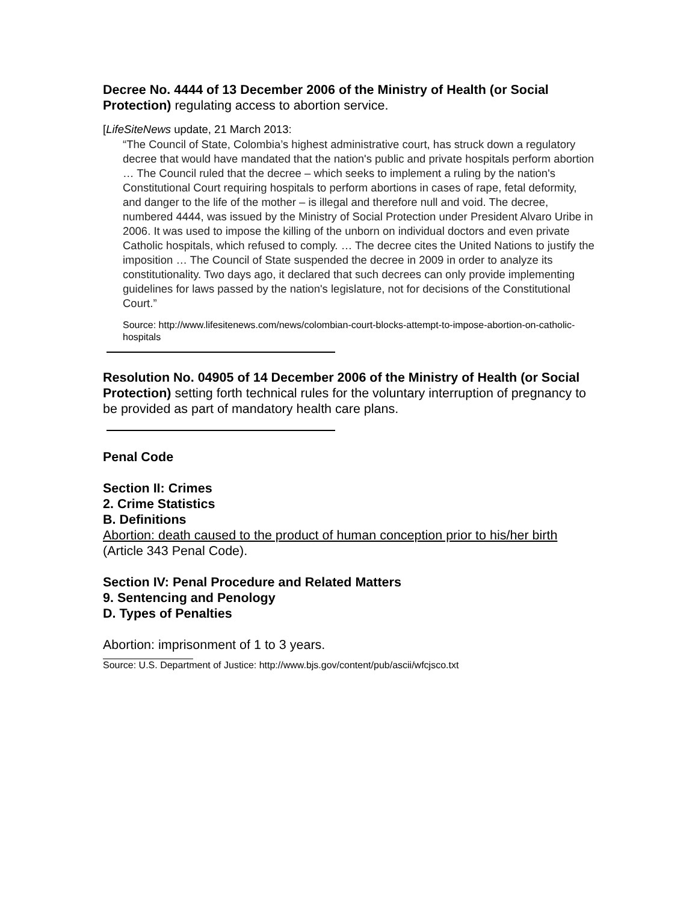Decree No. 4444 of 13 December 2006 of the Ministry of Health (or Social Protection) regulating access to abortion service.
[LifeSiteNews update, 21 March 2013:
“The Council of State, Colombia’s highest administrative court, has struck down a regulatory decree that would have mandated that the nation's public and private hospitals perform abortion … The Council ruled that the decree – which seeks to implement a ruling by the nation's Constitutional Court requiring hospitals to perform abortions in cases of rape, fetal deformity, and danger to the life of the mother – is illegal and therefore null and void. The decree, numbered 4444, was issued by the Ministry of Social Protection under President Alvaro Uribe in 2006. It was used to impose the killing of the unborn on individual doctors and even private Catholic hospitals, which refused to comply. … The decree cites the United Nations to justify the imposition … The Council of State suspended the decree in 2009 in order to analyze its constitutionality. Two days ago, it declared that such decrees can only provide implementing guidelines for laws passed by the nation's legislature, not for decisions of the Constitutional Court.”
Source: http://www.lifesitenews.com/news/colombian-court-blocks-attempt-to-impose-abortion-on-catholic-hospitals
Resolution No. 04905 of 14 December 2006 of the Ministry of Health (or Social Protection) setting forth technical rules for the voluntary interruption of pregnancy to be provided as part of mandatory health care plans.
Penal Code
Section II: Crimes
2. Crime Statistics
B. Definitions
Abortion: death caused to the product of human conception prior to his/her birth
(Article 343 Penal Code).
Section IV: Penal Procedure and Related Matters
9. Sentencing and Penology
D. Types of Penalties
Abortion: imprisonment of 1 to 3 years.
Source: U.S. Department of Justice: http://www.bjs.gov/content/pub/ascii/wfcjsco.txt